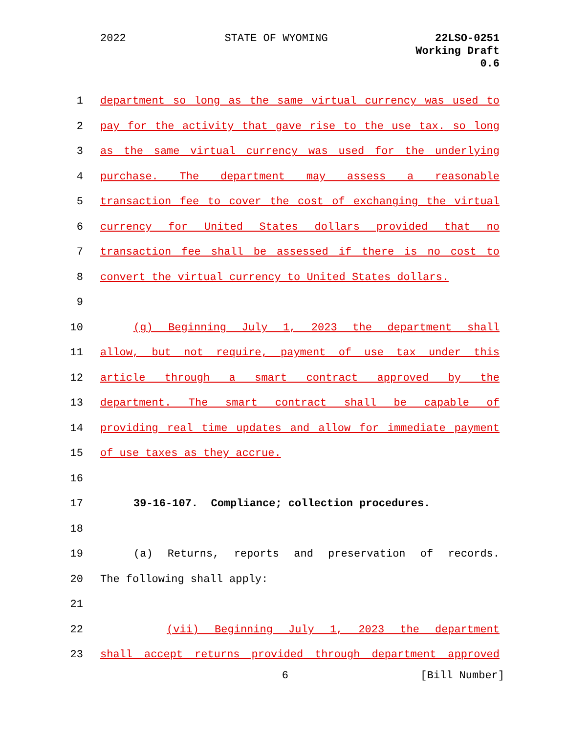2022 STATE OF WYOMING
22LSO-0251
Working Draft
0.6
1 department so long as the same virtual currency was used to
2 pay for the activity that gave rise to the use tax. so long
3 as the same virtual currency was used for the underlying
4 purchase. The department may assess a reasonable
5 transaction fee to cover the cost of exchanging the virtual
6 currency for United States dollars provided that no
7 transaction fee shall be assessed if there is no cost to
8 convert the virtual currency to United States dollars.
9
10 (g) Beginning July 1, 2023 the department shall
11 allow, but not require, payment of use tax under this
12 article through a smart contract approved by the
13 department. The smart contract shall be capable of
14 providing real time updates and allow for immediate payment
15 of use taxes as they accrue.
16
17 39-16-107. Compliance; collection procedures.
18
19 (a) Returns, reports and preservation of records.
20 The following shall apply:
21
22 (vii) Beginning July 1, 2023 the department
23 shall accept returns provided through department approved
6 [Bill Number]